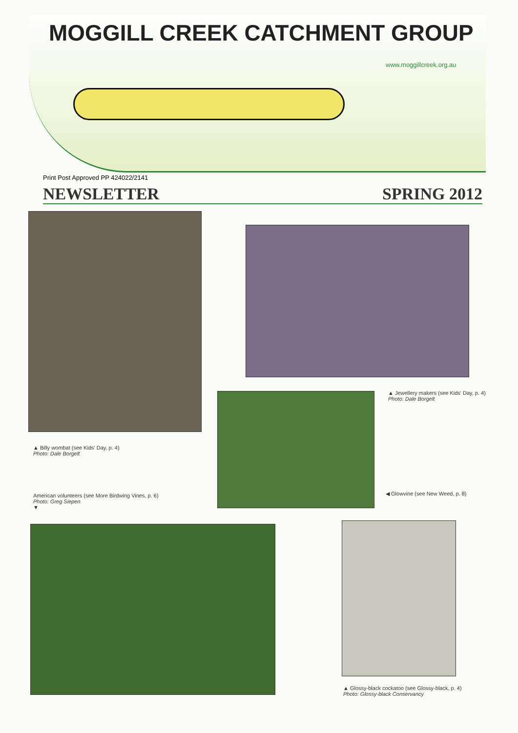MOGGILL CREEK CATCHMENT GROUP
www.moggillcreek.org.au
Print Post Approved PP 424022/2141
NEWSLETTER SPRING 2012
▲ Billy wombat (see Kids' Day, p. 4)
Photo: Dale Borgelt
▲ Jewellery makers (see Kids' Day, p. 4)
Photo: Dale Borgelt
◀ Glowvine (see New Weed, p. 8)
American volunteers (see More Birdwing Vines, p. 6)
Photo: Greg Siepen
▼
▲ Glossy-black cockatoo (see Glossy-black, p. 4)
Photo: Glossy-black Conservancy